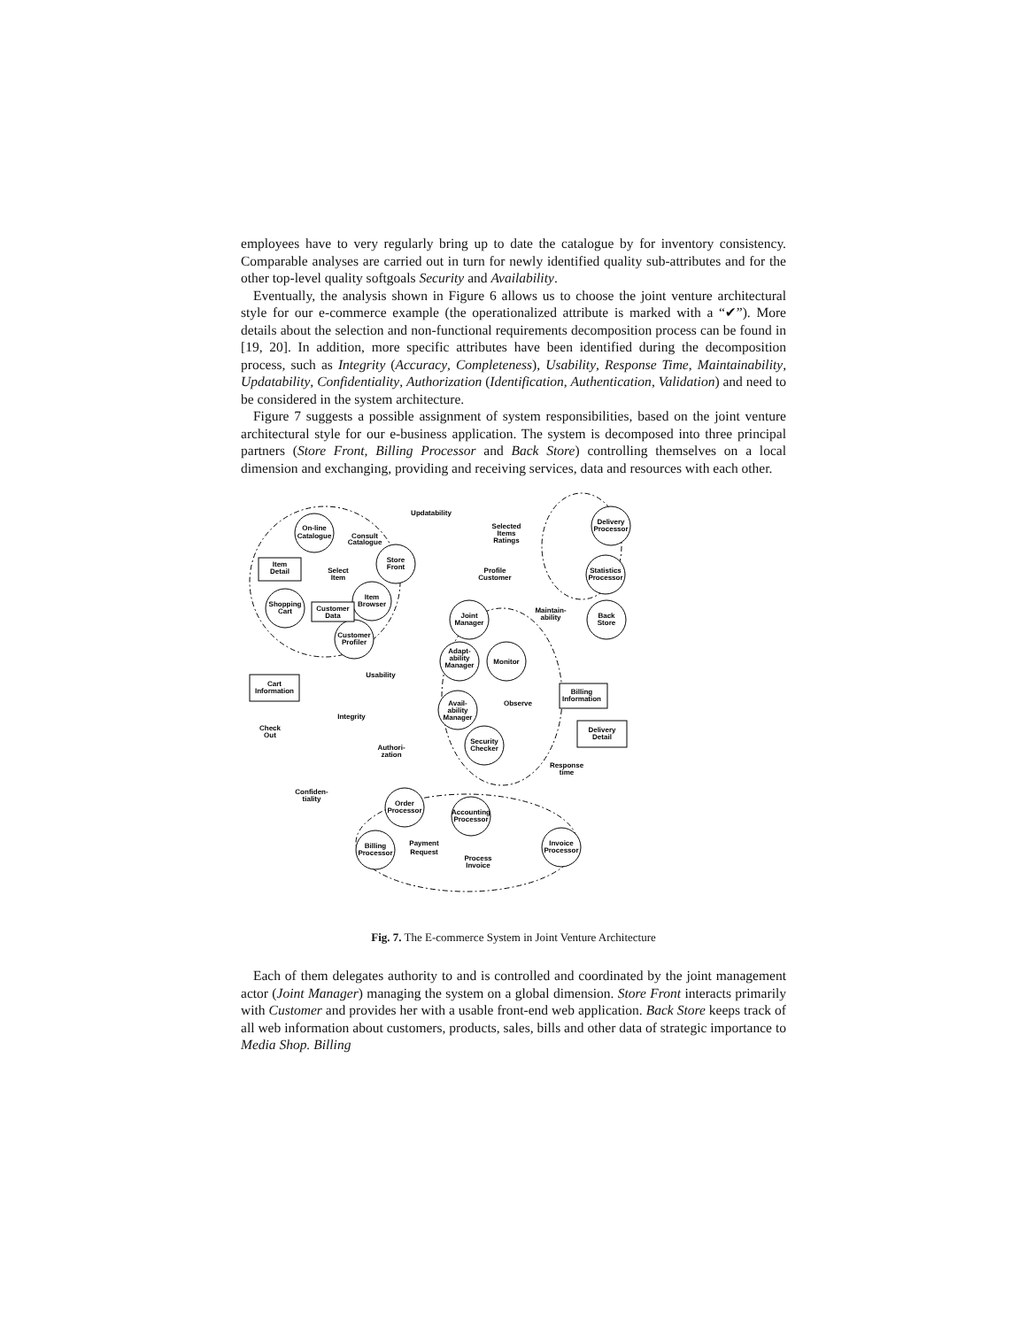employees have to very regularly bring up to date the catalogue by for inventory consistency. Comparable analyses are carried out in turn for newly identified quality sub-attributes and for the other top-level quality softgoals Security and Availability.
Eventually, the analysis shown in Figure 6 allows us to choose the joint venture architectural style for our e-commerce example (the operationalized attribute is marked with a “✔”). More details about the selection and non-functional requirements decomposition process can be found in [19, 20]. In addition, more specific attributes have been identified during the decomposition process, such as Integrity (Accuracy, Completeness), Usability, Response Time, Maintainability, Updatability, Confidentiality, Authorization (Identification, Authentication, Validation) and need to be considered in the system architecture.
Figure 7 suggests a possible assignment of system responsibilities, based on the joint venture architectural style for our e-business application. The system is decomposed into three principal partners (Store Front, Billing Processor and Back Store) controlling themselves on a local dimension and exchanging, providing and receiving services, data and resources with each other.
Updatability
On-line
Catalogue
Consult
Catalogue
Selected
Items
Ratings
Delivery
Processor
Item
Detail
Select
Item
Store
Front
Profile
Customer
Statistics
Processor
Customer
Data
Item
Browser
Shopping
Cart
Joint
Manager
Maintain-
ability
Back
Store
Customer
Profiler
Adapt-
ability
Manager
Monitor
Usability
Cart
Information
Billing
Information
Avail-
ability
Manager
Observe
Integrity
Check
Out
Delivery
Detail
Security
Checker
Authori-
zation
Response
time
Confiden-
tiality
Order
Processor
Accounting
Processor
Billing
Processor
Payment
Request
Process
Invoice
Invoice
Processor
Fig. 7. The E-commerce System in Joint Venture Architecture
Each of them delegates authority to and is controlled and coordinated by the joint management actor (Joint Manager) managing the system on a global dimension. Store Front interacts primarily with Customer and provides her with a usable front-end web application. Back Store keeps track of all web information about customers, products, sales, bills and other data of strategic importance to Media Shop. Billing